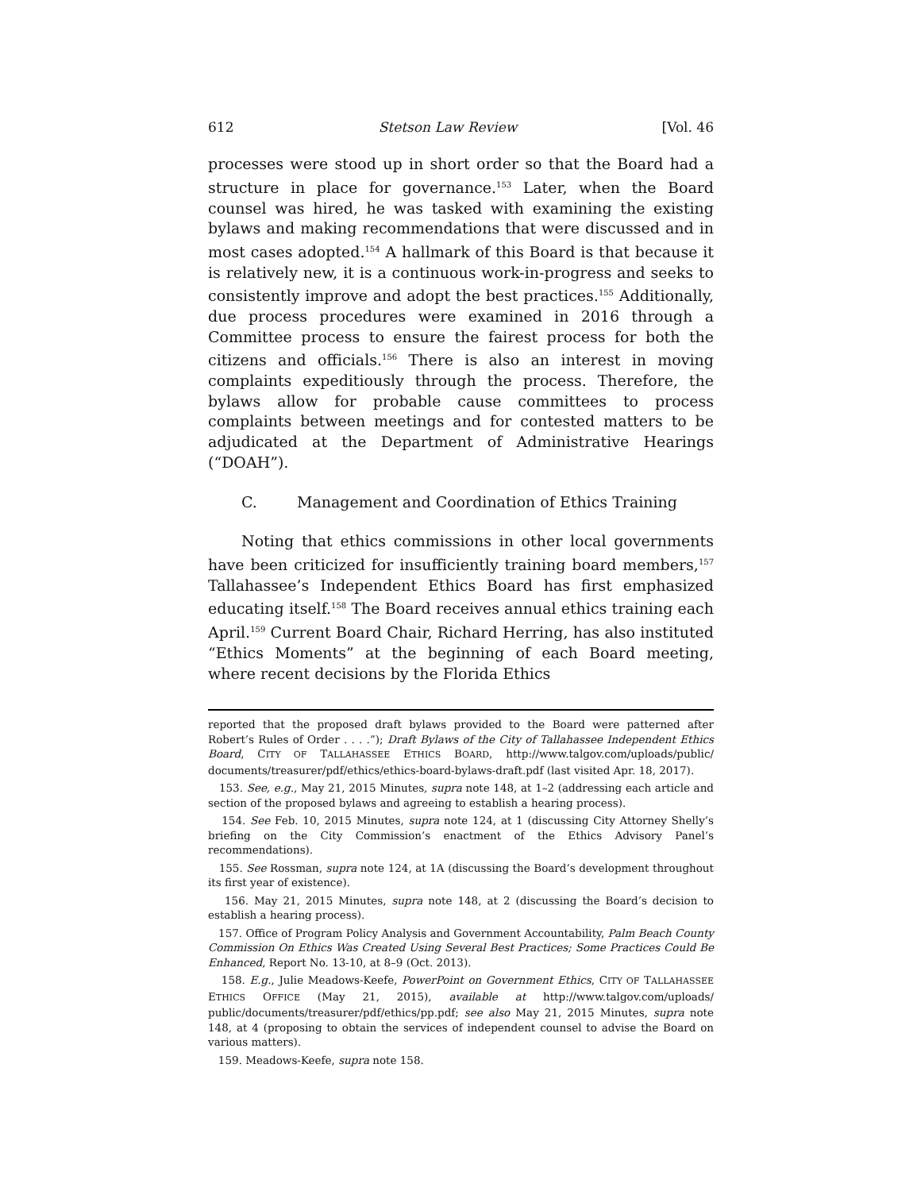612 Stetson Law Review [Vol. 46
processes were stood up in short order so that the Board had a structure in place for governance.<sup>153</sup> Later, when the Board counsel was hired, he was tasked with examining the existing bylaws and making recommendations that were discussed and in most cases adopted.<sup>154</sup> A hallmark of this Board is that because it is relatively new, it is a continuous work-in-progress and seeks to consistently improve and adopt the best practices.<sup>155</sup> Additionally, due process procedures were examined in 2016 through a Committee process to ensure the fairest process for both the citizens and officials.<sup>156</sup> There is also an interest in moving complaints expeditiously through the process. Therefore, the bylaws allow for probable cause committees to process complaints between meetings and for contested matters to be adjudicated at the Department of Administrative Hearings (“DOAH”).
C. Management and Coordination of Ethics Training
Noting that ethics commissions in other local governments have been criticized for insufficiently training board members,<sup>157</sup> Tallahassee’s Independent Ethics Board has first emphasized educating itself.<sup>158</sup> The Board receives annual ethics training each April.<sup>159</sup> Current Board Chair, Richard Herring, has also instituted “Ethics Moments” at the beginning of each Board meeting, where recent decisions by the Florida Ethics
reported that the proposed draft bylaws provided to the Board were patterned after Robert’s Rules of Order . . . .”); Draft Bylaws of the City of Tallahassee Independent Ethics Board, CITY OF TALLAHASSEE ETHICS BOARD, http://www.talgov.com/uploads/public/ documents/treasurer/pdf/ethics/ethics-board-bylaws-draft.pdf (last visited Apr. 18, 2017).
153. See, e.g., May 21, 2015 Minutes, supra note 148, at 1–2 (addressing each article and section of the proposed bylaws and agreeing to establish a hearing process).
154. See Feb. 10, 2015 Minutes, supra note 124, at 1 (discussing City Attorney Shelly’s briefing on the City Commission’s enactment of the Ethics Advisory Panel’s recommendations).
155. See Rossman, supra note 124, at 1A (discussing the Board’s development throughout its first year of existence).
156. May 21, 2015 Minutes, supra note 148, at 2 (discussing the Board’s decision to establish a hearing process).
157. Office of Program Policy Analysis and Government Accountability, Palm Beach County Commission On Ethics Was Created Using Several Best Practices; Some Practices Could Be Enhanced, Report No. 13-10, at 8–9 (Oct. 2013).
158. E.g., Julie Meadows-Keefe, PowerPoint on Government Ethics, CITY OF TALLAHASSEE ETHICS OFFICE (May 21, 2015), available at http://www.talgov.com/uploads/ public/documents/treasurer/pdf/ethics/pp.pdf; see also May 21, 2015 Minutes, supra note 148, at 4 (proposing to obtain the services of independent counsel to advise the Board on various matters).
159. Meadows-Keefe, supra note 158.